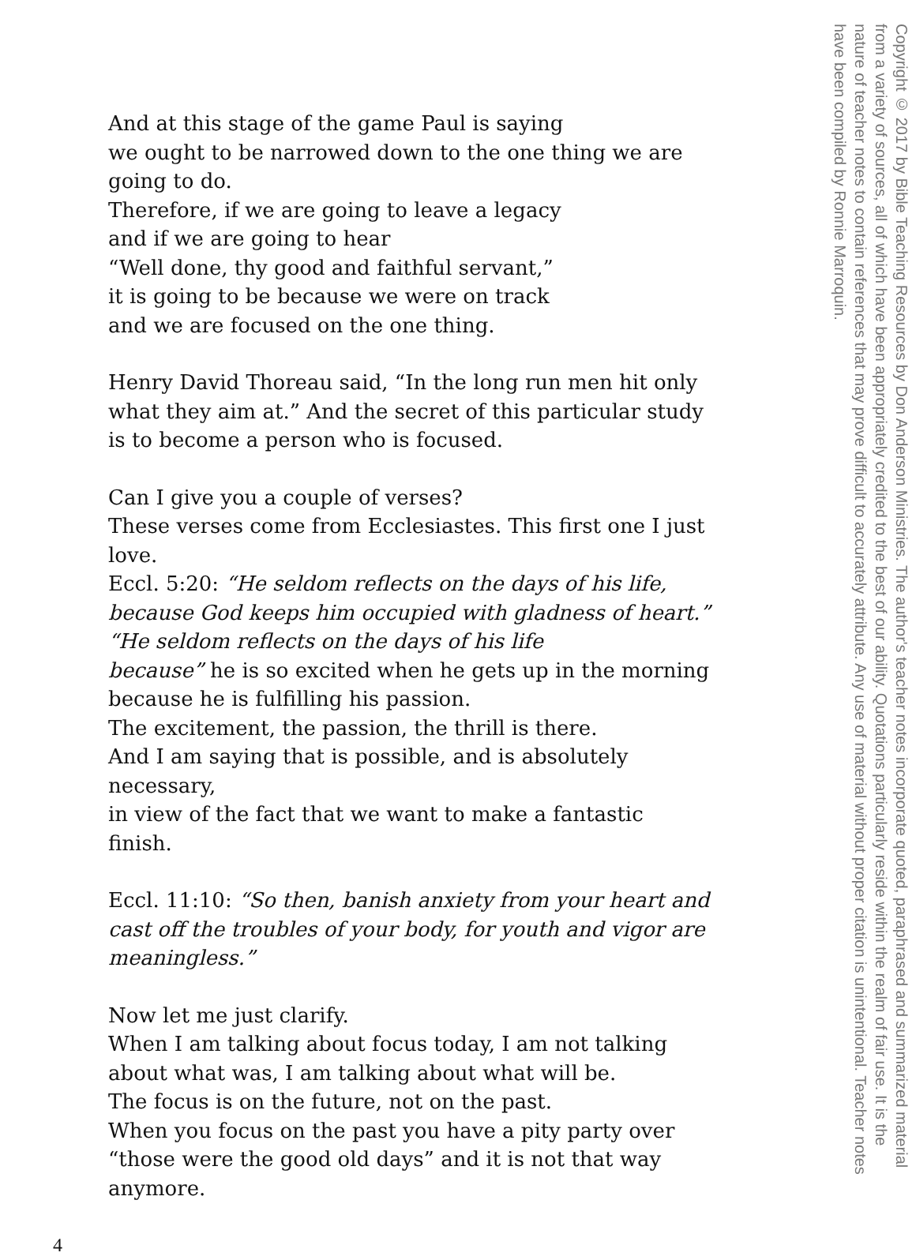And at this stage of the game Paul is saying
we ought to be narrowed down to the one thing we are going to do.
Therefore, if we are going to leave a legacy
and if we are going to hear
“Well done, thy good and faithful servant,”
it is going to be because we were on track
and we are focused on the one thing.
Henry David Thoreau said, “In the long run men hit only what they aim at.” And the secret of this particular study
is to become a person who is focused.
Can I give you a couple of verses?
These verses come from Ecclesiastes. This first one I just love.
Eccl. 5:20: “He seldom reflects on the days of his life, because God keeps him occupied with gladness of heart.”
“He seldom reflects on the days of his life
because” he is so excited when he gets up in the morning
because he is fulfilling his passion.
The excitement, the passion, the thrill is there.
And I am saying that is possible, and is absolutely necessary,
in view of the fact that we want to make a fantastic finish.
Eccl. 11:10: “So then, banish anxiety from your heart and cast off the troubles of your body, for youth and vigor are meaningless.”
Now let me just clarify.
When I am talking about focus today, I am not talking about what was, I am talking about what will be.
The focus is on the future, not on the past.
When you focus on the past you have a pity party over
“those were the good old days” and it is not that way anymore.
4
Copyright © 2017 by Bible Teaching Resources by Don Anderson Ministries. The author's teacher notes incorporate quoted, paraphrased and summarized material from a variety of sources, all of which have been appropriately credited to the best of our ability. Quotations particularly reside within the realm of fair use. It is the nature of teacher notes to contain references that may prove difficult to accurately attribute. Any use of material without proper citation is unintentional. Teacher notes have been compiled by Ronnie Marroquin.